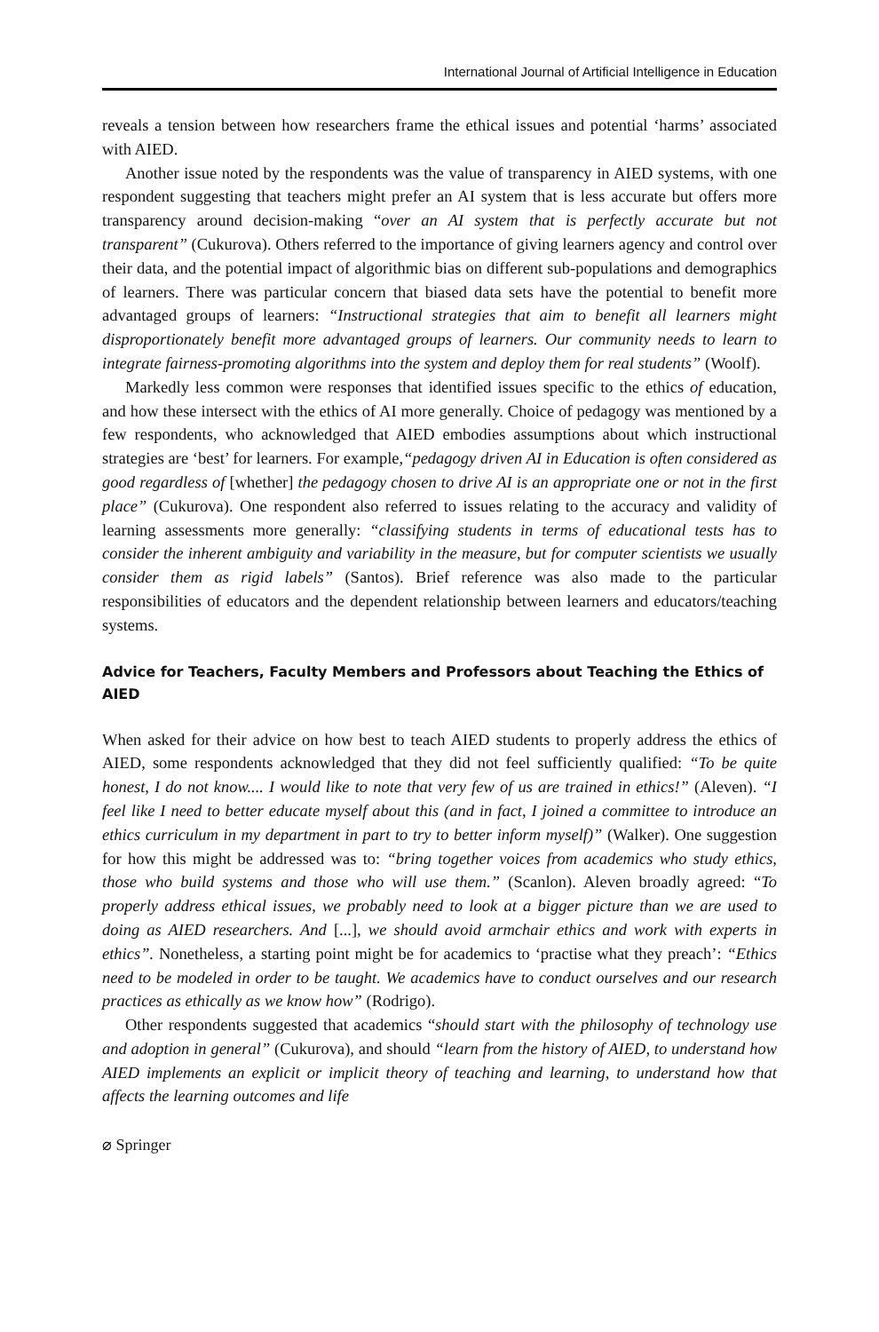International Journal of Artificial Intelligence in Education
reveals a tension between how researchers frame the ethical issues and potential ‘harms’ associated with AIED.
Another issue noted by the respondents was the value of transparency in AIED systems, with one respondent suggesting that teachers might prefer an AI system that is less accurate but offers more transparency around decision-making “over an AI system that is perfectly accurate but not transparent” (Cukurova). Others referred to the importance of giving learners agency and control over their data, and the potential impact of algorithmic bias on different sub-populations and demographics of learners. There was particular concern that biased data sets have the potential to benefit more advantaged groups of learners: “Instructional strategies that aim to benefit all learners might disproportionately benefit more advantaged groups of learners. Our community needs to learn to integrate fairness-promoting algorithms into the system and deploy them for real students” (Woolf).
Markedly less common were responses that identified issues specific to the ethics of education, and how these intersect with the ethics of AI more generally. Choice of pedagogy was mentioned by a few respondents, who acknowledged that AIED embodies assumptions about which instructional strategies are ‘best’ for learners. For example,“pedagogy driven AI in Education is often considered as good regardless of [whether] the pedagogy chosen to drive AI is an appropriate one or not in the first place” (Cukurova). One respondent also referred to issues relating to the accuracy and validity of learning assessments more generally: “classifying students in terms of educational tests has to consider the inherent ambiguity and variability in the measure, but for computer scientists we usually consider them as rigid labels” (Santos). Brief reference was also made to the particular responsibilities of educators and the dependent relationship between learners and educators/teaching systems.
Advice for Teachers, Faculty Members and Professors about Teaching the Ethics of AIED
When asked for their advice on how best to teach AIED students to properly address the ethics of AIED, some respondents acknowledged that they did not feel sufficiently qualified: “To be quite honest, I do not know.... I would like to note that very few of us are trained in ethics!” (Aleven). “I feel like I need to better educate myself about this (and in fact, I joined a committee to introduce an ethics curriculum in my department in part to try to better inform myself)” (Walker). One suggestion for how this might be addressed was to: “bring together voices from academics who study ethics, those who build systems and those who will use them.” (Scanlon). Aleven broadly agreed: “To properly address ethical issues, we probably need to look at a bigger picture than we are used to doing as AIED researchers. And [...], we should avoid armchair ethics and work with experts in ethics”. Nonetheless, a starting point might be for academics to ‘practise what they preach’: “Ethics need to be modeled in order to be taught. We academics have to conduct ourselves and our research practices as ethically as we know how” (Rodrigo).
Other respondents suggested that academics “should start with the philosophy of technology use and adoption in general” (Cukurova), and should “learn from the history of AIED, to understand how AIED implements an explicit or implicit theory of teaching and learning, to understand how that affects the learning outcomes and life
⌀ Springer